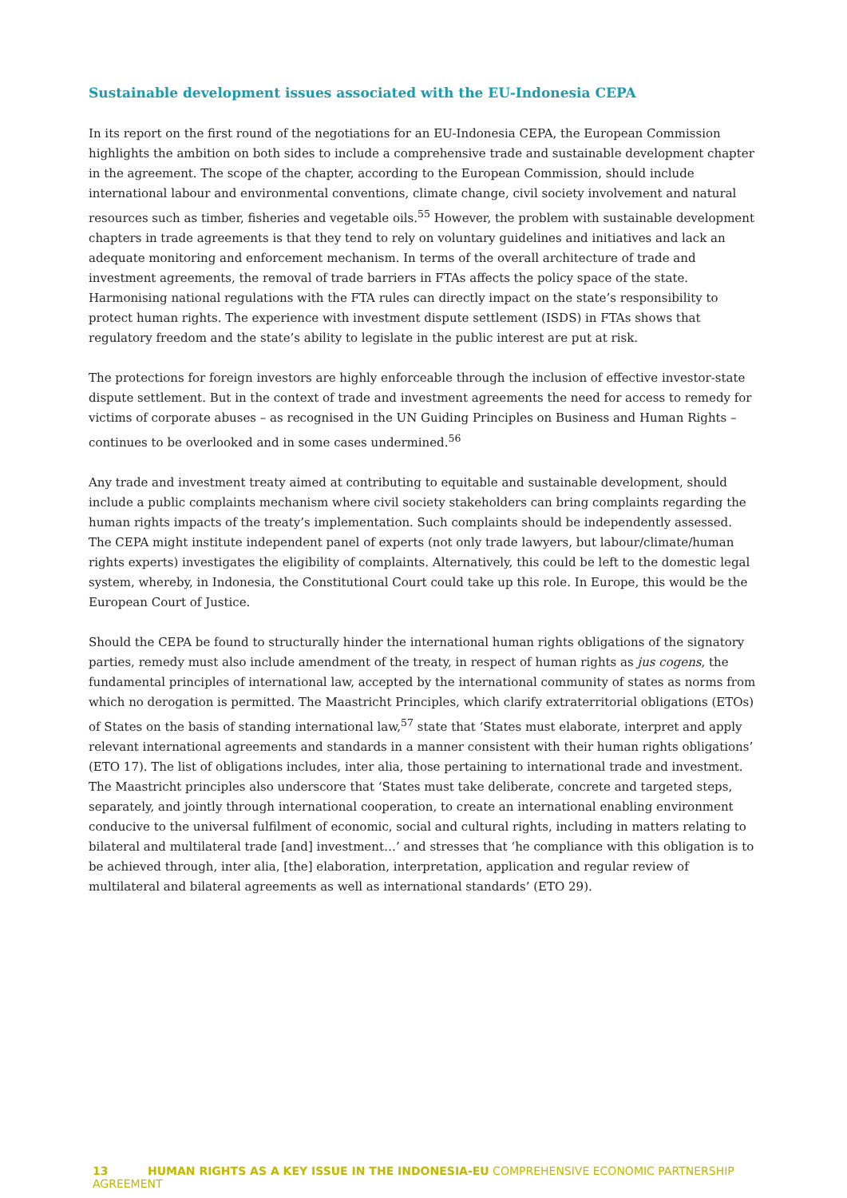Sustainable development issues associated with the EU-Indonesia CEPA
In its report on the first round of the negotiations for an EU-Indonesia CEPA, the European Commission highlights the ambition on both sides to include a comprehensive trade and sustainable development chapter in the agreement. The scope of the chapter, according to the European Commission, should include international labour and environmental conventions, climate change, civil society involvement and natural resources such as timber, fisheries and vegetable oils.<sup>55</sup> However, the problem with sustainable development chapters in trade agreements is that they tend to rely on voluntary guidelines and initiatives and lack an adequate monitoring and enforcement mechanism. In terms of the overall architecture of trade and investment agreements, the removal of trade barriers in FTAs affects the policy space of the state. Harmonising national regulations with the FTA rules can directly impact on the state’s responsibility to protect human rights. The experience with investment dispute settlement (ISDS) in FTAs shows that regulatory freedom and the state’s ability to legislate in the public interest are put at risk.
The protections for foreign investors are highly enforceable through the inclusion of effective investor-state dispute settlement. But in the context of trade and investment agreements the need for access to remedy for victims of corporate abuses – as recognised in the UN Guiding Principles on Business and Human Rights – continues to be overlooked and in some cases undermined.<sup>56</sup>
Any trade and investment treaty aimed at contributing to equitable and sustainable development, should include a public complaints mechanism where civil society stakeholders can bring complaints regarding the human rights impacts of the treaty’s implementation. Such complaints should be independently assessed. The CEPA might institute independent panel of experts (not only trade lawyers, but labour/climate/human rights experts) investigates the eligibility of complaints. Alternatively, this could be left to the domestic legal system, whereby, in Indonesia, the Constitutional Court could take up this role. In Europe, this would be the European Court of Justice.
Should the CEPA be found to structurally hinder the international human rights obligations of the signatory parties, remedy must also include amendment of the treaty, in respect of human rights as jus cogens, the fundamental principles of international law, accepted by the international community of states as norms from which no derogation is permitted. The Maastricht Principles, which clarify extraterritorial obligations (ETOs) of States on the basis of standing international law,<sup>57</sup> state that ‘States must elaborate, interpret and apply relevant international agreements and standards in a manner consistent with their human rights obligations’ (ETO 17). The list of obligations includes, inter alia, those pertaining to international trade and investment. The Maastricht principles also underscore that ‘States must take deliberate, concrete and targeted steps, separately, and jointly through international cooperation, to create an international enabling environment conducive to the universal fulfilment of economic, social and cultural rights, including in matters relating to bilateral and multilateral trade [and] investment…’ and stresses that ‘he compliance with this obligation is to be achieved through, inter alia, [the] elaboration, interpretation, application and regular review of multilateral and bilateral agreements as well as international standards’ (ETO 29).
13 HUMAN RIGHTS AS A KEY ISSUE IN THE INDONESIA-EU COMPREHENSIVE ECONOMIC PARTNERSHIP AGREEMENT